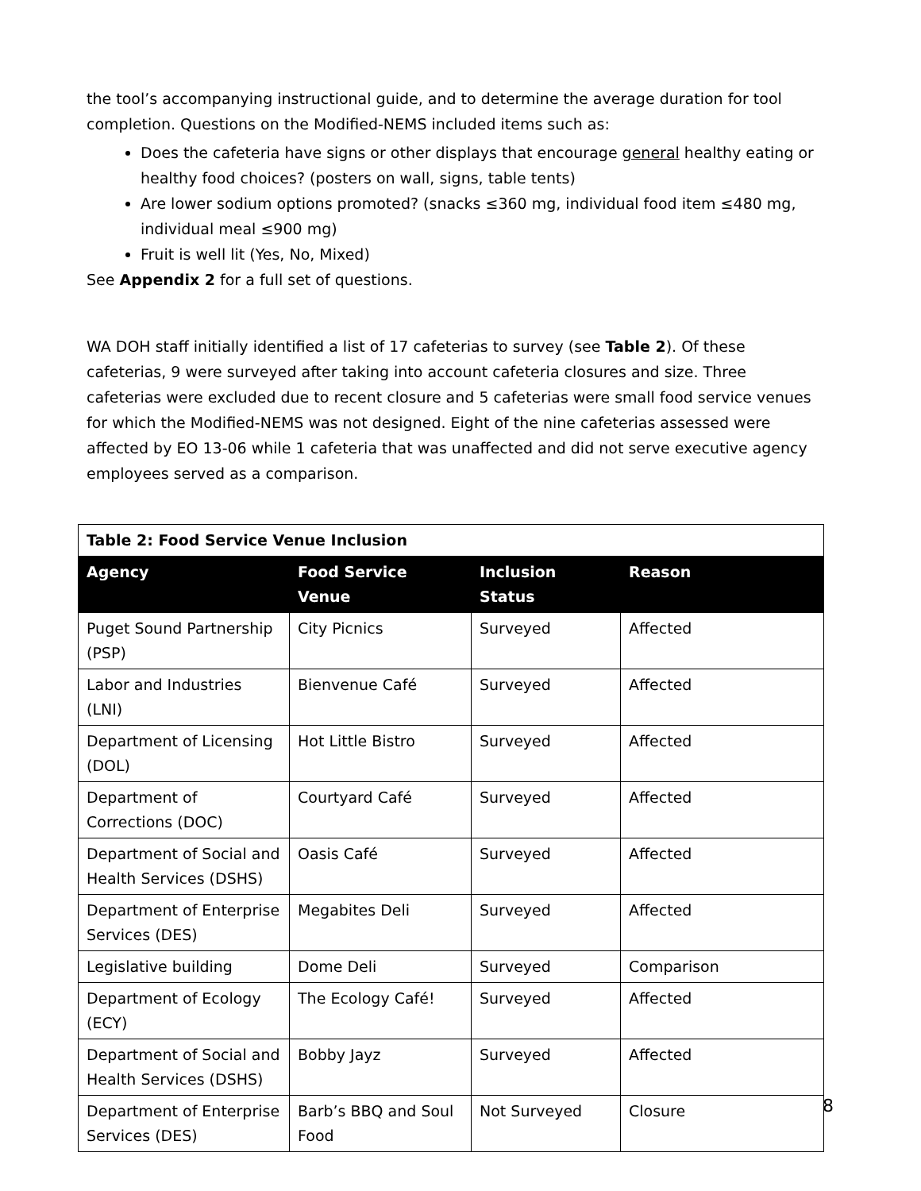the tool’s accompanying instructional guide, and to determine the average duration for tool completion. Questions on the Modified-NEMS included items such as:
Does the cafeteria have signs or other displays that encourage general healthy eating or healthy food choices? (posters on wall, signs, table tents)
Are lower sodium options promoted? (snacks ≤360 mg, individual food item ≤480 mg, individual meal ≤900 mg)
Fruit is well lit (Yes, No, Mixed)
See Appendix 2 for a full set of questions.
WA DOH staff initially identified a list of 17 cafeterias to survey (see Table 2). Of these cafeterias, 9 were surveyed after taking into account cafeteria closures and size. Three cafeterias were excluded due to recent closure and 5 cafeterias were small food service venues for which the Modified-NEMS was not designed. Eight of the nine cafeterias assessed were affected by EO 13-06 while 1 cafeteria that was unaffected and did not serve executive agency employees served as a comparison.
| Table 2: Food Service Venue Inclusion | | | |
| Agency | Food Service Venue | Inclusion Status | Reason |
| Puget Sound Partnership (PSP) | City Picnics | Surveyed | Affected |
| Labor and Industries (LNI) | Bienvenue Café | Surveyed | Affected |
| Department of Licensing (DOL) | Hot Little Bistro | Surveyed | Affected |
| Department of Corrections (DOC) | Courtyard Café | Surveyed | Affected |
| Department of Social and Health Services (DSHS) | Oasis Café | Surveyed | Affected |
| Department of Enterprise Services (DES) | Megabites Deli | Surveyed | Affected |
| Legislative building | Dome Deli | Surveyed | Comparison |
| Department of Ecology (ECY) | The Ecology Café! | Surveyed | Affected |
| Department of Social and Health Services (DSHS) | Bobby Jayz | Surveyed | Affected |
| Department of Enterprise Services (DES) | Barb’s BBQ and Soul Food | Not Surveyed | Closure |
8